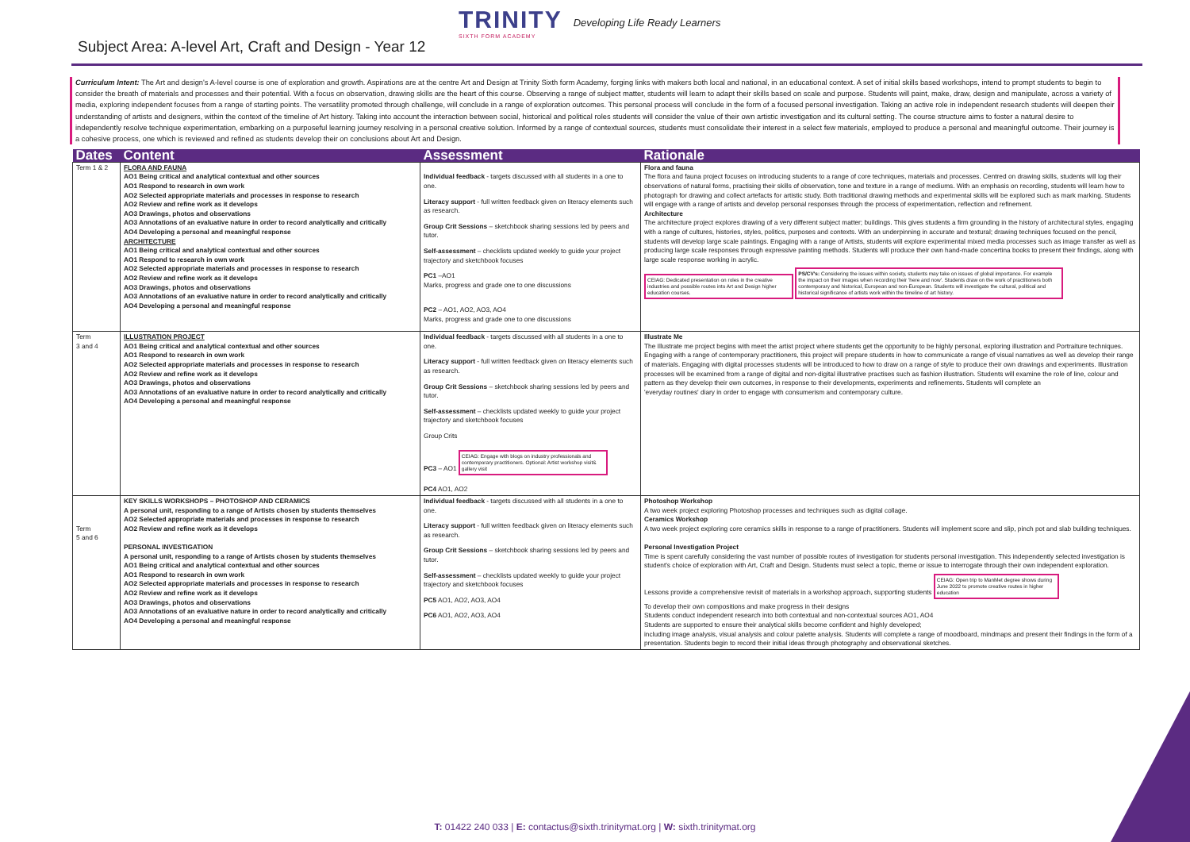Subject Area: A-level Art, Craft and Design - Year 12
TRINITY
SIXTH FORM ACADEMY
Developing Life Ready Learners
Curriculum Intent: The Art and design's A-level course is one of exploration and growth. Aspirations are at the centre Art and Design at Trinity Sixth form Academy, forging links with makers both local and national, in an educational context. A set of initial skills based workshops, intend to prompt students to begin to consider the breath of materials and processes and their potential. With a focus on observation, drawing skills are the heart of this course. Observing a range of subject matter, students will learn to adapt their skills based on scale and purpose. Students will paint, make, draw, design and manipulate, across a variety of media, exploring independent focuses from a range of starting points. The versatility promoted through challenge, will conclude in a range of exploration outcomes. This personal process will conclude in the form of a focused personal investigation. Taking an active role in independent research students will deepen their understanding of artists and designers, within the context of the timeline of Art history. Taking into account the interaction between social, historical and political roles students will consider the value of their own artistic investigation and its cultural setting. The course structure aims to foster a natural desire to independently resolve technique experimentation, embarking on a purposeful learning journey resolving in a personal creative solution. Informed by a range of contextual sources, students must consolidate their interest in a select few materials, employed to produce a personal and meaningful outcome. Their journey is a cohesive process, one which is reviewed and refined as students develop their on conclusions about Art and Design.
| Dates | Content | Assessment | Rationale |
| --- | --- | --- | --- |
| Term 1 & 2 | FLORA AND FAUNA AO1 Being critical and analytical contextual and other sources AO1 Respond to research in own work AO2 Selected appropriate materials and processes in response to research AO2 Review and refine work as it develops AO3 Drawings, photos and observations AO3 Annotations of an evaluative nature in order to record analytically and critically AO4 Developing a personal and meaningful response ARCHITECTURE AO1 Being critical and analytical contextual and other sources AO1 Respond to research in own work AO2 Selected appropriate materials and processes in response to research AO2 Review and refine work as it develops AO3 Drawings, photos and observations AO3 Annotations of an evaluative nature in order to record analytically and critically AO4 Developing a personal and meaningful response | Individual feedback - targets discussed with all students in a one to one. Literacy support - full written feedback given on literacy elements such as research. Group Crit Sessions – sketchbook sharing sessions led by peers and tutor. Self-assessment – checklists updated weekly to guide your project trajectory and sketchbook focuses PC1 –AO1 Marks, progress and grade one to one discussions PC2 – AO1, AO2, AO3, AO4 Marks, progress and grade one to one discussions | Flora and fauna The flora and fauna project focuses on introducing students to a range of core techniques, materials and processes. Centred on drawing skills, students will log their observations of natural forms, practising their skills of observation, tone and texture in a range of mediums. With an emphasis on recording, students will learn how to photograph for drawing and collect artefacts for artistic study. Both traditional drawing methods and experimental skills will be explored such as mark marking. Students will engage with a range of artists and develop personal responses through the process of experimentation, reflection and refinement. Architecture The architecture project explores drawing of a very different subject matter; buildings. This gives students a firm grounding in the history of architectural styles, engaging with a range of cultures, histories, styles, politics, purposes and contexts. With an underpinning in accurate and textural; drawing techniques focused on the pencil, students will develop large scale paintings. Engaging with a range of Artists, students will explore experimental mixed media processes such as image transfer as well as producing large scale responses through expressive painting methods. Students will produce their own hand-made concertina books to present their findings, along with large scale response working in acrylic. CEIAG: Dedicated presentation on roles in the creative industries and possible routes into Art and Design higher education courses. PS/CV's: Considering the issues within society, students may take on issues of global importance. For example the impact on their images when recording their 'here and now'. Students draw on the work of practitioners both contemporary and historical, European and non-European. Students will investigate the cultural, political and historical significance of artists work within the timeline of art history. |
| Term 3 and 4 | ILLUSTRATION PROJECT AO1 Being critical and analytical contextual and other sources AO1 Respond to research in own work AO2 Selected appropriate materials and processes in response to research AO2 Review and refine work as it develops AO3 Drawings, photos and observations AO3 Annotations of an evaluative nature in order to record analytically and critically AO4 Developing a personal and meaningful response | Individual feedback - targets discussed with all students in a one to one. Literacy support - full written feedback given on literacy elements such as research. Group Crit Sessions – sketchbook sharing sessions led by peers and tutor. Self-assessment – checklists updated weekly to guide your project trajectory and sketchbook focuses Group Crits PC3 – AO1 CEIAG: Engage with blogs on industry professionals and contemporary practitioners. Optional: Artist workshop visit& gallery visit PC4 AO1, AO2 | Illustrate Me The Illustrate me project begins with meet the artist project where students get the opportunity to be highly personal, exploring illustration and Portraiture techniques. Engaging with a range of contemporary practitioners, this project will prepare students in how to communicate a range of visual narratives as well as develop their range of materials. Engaging with digital processes students will be introduced to how to draw on a range of style to produce their own drawings and experiments. Illustration processes will be examined from a range of digital and non-digital illustrative practises such as fashion illustration. Students will examine the role of line, colour and pattern as they develop their own outcomes, in response to their developments, experiments and refinements. Students will complete an 'everyday routines' diary in order to engage with consumerism and contemporary culture. |
| Term 5 and 6 | KEY SKILLS WORKSHOPS – PHOTOSHOP AND CERAMICS A personal unit, responding to a range of Artists chosen by students themselves AO2 Selected appropriate materials and processes in response to research AO2 Review and refine work as it develops PERSONAL INVESTIGATION A personal unit, responding to a range of Artists chosen by students themselves AO1 Being critical and analytical contextual and other sources AO1 Respond to research in own work AO2 Selected appropriate materials and processes in response to research AO2 Review and refine work as it develops AO3 Drawings, photos and observations AO3 Annotations of an evaluative nature in order to record analytically and critically AO4 Developing a personal and meaningful response | Individual feedback - targets discussed with all students in a one to one. Literacy support - full written feedback given on literacy elements such as research. Group Crit Sessions – sketchbook sharing sessions led by peers and tutor. Self-assessment – checklists updated weekly to guide your project trajectory and sketchbook focuses PC5 AO1, AO2, AO3, AO4 PC6 AO1, AO2, AO3, AO4 | Photoshop Workshop A two week project exploring Photoshop processes and techniques such as digital collage. Ceramics Workshop A two week project exploring core ceramics skills in response to a range of practitioners. Students will implement score and slip, pinch pot and slab building techniques. Personal Investigation Project Time is spent carefully considering the vast number of possible routes of investigation for students personal investigation. This independently selected investigation is student's choice of exploration with Art, Craft and Design. Students must select a topic, theme or issue to interrogate through their own independent exploration. Lessons provide a comprehensive revisit of materials in a workshop approach, supporting students CEIAG: Open trip to ManMet degree shows during June 2022 to promote creative routes in higher education To develop their own compositions and make progress in their designs Students conduct independent research into both contextual and non-contextual sources AO1, AO4 Students are supported to ensure their analytical skills become confident and highly developed; including image analysis, visual analysis and colour palette analysis. Students will complete a range of moodboard, mindmaps and present their findings in the form of a presentation. Students begin to record their initial ideas through photography and observational sketches. |
T: 01422 240 033 | E: contactus@sixth.trinitymat.org | W: sixth.trinitymat.org